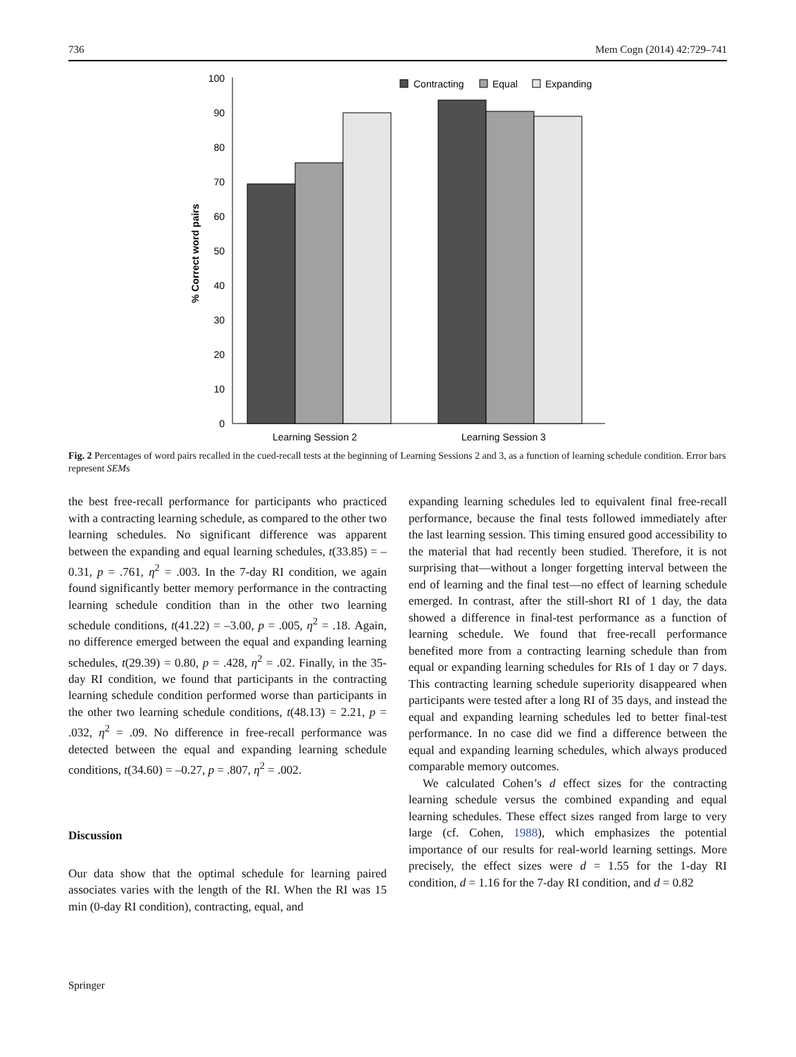736 Mem Cogn (2014) 42:729–741
% Correct word pairs
0
10
20
30
40
50
60
70
80
90
100
Learning Session 2
Learning Session 3
Contracting
Equal
Expanding
Fig. 2 Percentages of word pairs recalled in the cued-recall tests at the beginning of Learning Sessions 2 and 3, as a function of learning schedule condition. Error bars represent SEMs
the best free-recall performance for participants who practiced with a contracting learning schedule, as compared to the other two learning schedules. No significant difference was apparent between the expanding and equal learning schedules, t(33.85) = –0.31, p = .761, η<sup>2</sup> = .003. In the 7-day RI condition, we again found significantly better memory performance in the contracting learning schedule condition than in the other two learning schedule conditions, t(41.22) = –3.00, p = .005, η<sup>2</sup> = .18. Again, no difference emerged between the equal and expanding learning schedules, t(29.39) = 0.80, p = .428, η<sup>2</sup> = .02. Finally, in the 35-day RI condition, we found that participants in the contracting learning schedule condition performed worse than participants in the other two learning schedule conditions, t(48.13) = 2.21, p = .032, η<sup>2</sup> = .09. No difference in free-recall performance was detected between the equal and expanding learning schedule conditions, t(34.60) = –0.27, p = .807, η<sup>2</sup> = .002.
Discussion
Our data show that the optimal schedule for learning paired associates varies with the length of the RI. When the RI was 15 min (0-day RI condition), contracting, equal, and
expanding learning schedules led to equivalent final free-recall performance, because the final tests followed immediately after the last learning session. This timing ensured good accessibility to the material that had recently been studied. Therefore, it is not surprising that—without a longer forgetting interval between the end of learning and the final test—no effect of learning schedule emerged. In contrast, after the still-short RI of 1 day, the data showed a difference in final-test performance as a function of learning schedule. We found that free-recall performance benefited more from a contracting learning schedule than from equal or expanding learning schedules for RIs of 1 day or 7 days. This contracting learning schedule superiority disappeared when participants were tested after a long RI of 35 days, and instead the equal and expanding learning schedules led to better final-test performance. In no case did we find a difference between the equal and expanding learning schedules, which always produced comparable memory outcomes.
We calculated Cohen’s d effect sizes for the contracting learning schedule versus the combined expanding and equal learning schedules. These effect sizes ranged from large to very large (cf. Cohen, 1988), which emphasizes the potential importance of our results for real-world learning settings. More precisely, the effect sizes were d = 1.55 for the 1-day RI condition, d = 1.16 for the 7-day RI condition, and d = 0.82
Springer